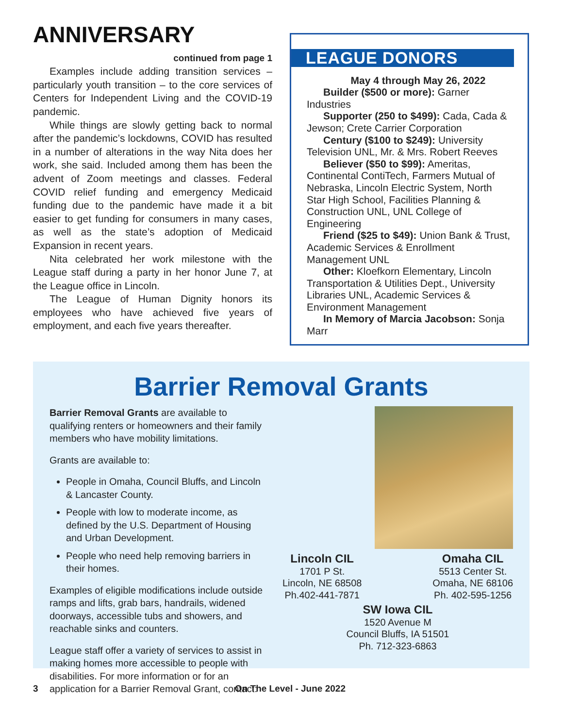ANNIVERSARY
continued from page 1
Examples include adding transition services – particularly youth transition – to the core services of Centers for Independent Living and the COVID-19 pandemic.
While things are slowly getting back to normal after the pandemic’s lockdowns, COVID has resulted in a number of alterations in the way Nita does her work, she said. Included among them has been the advent of Zoom meetings and classes. Federal COVID relief funding and emergency Medicaid funding due to the pandemic have made it a bit easier to get funding for consumers in many cases, as well as the state’s adoption of Medicaid Expansion in recent years.
Nita celebrated her work milestone with the League staff during a party in her honor June 7, at the League office in Lincoln.
The League of Human Dignity honors its employees who have achieved five years of employment, and each five years thereafter.
LEAGUE DONORS
May 4 through May 26, 2022
Builder ($500 or more): Garner Industries
Supporter (250 to $499): Cada, Cada & Jewson; Crete Carrier Corporation
Century ($100 to $249): University Television UNL, Mr. & Mrs. Robert Reeves
Believer ($50 to $99): Ameritas, Continental ContiTech, Farmers Mutual of Nebraska, Lincoln Electric System, North Star High School, Facilities Planning & Construction UNL, UNL College of Engineering
Friend ($25 to $49): Union Bank & Trust, Academic Services & Enrollment Management UNL
Other: Kloefkorn Elementary, Lincoln Transportation & Utilities Dept., University Libraries UNL, Academic Services & Environment Management
In Memory of Marcia Jacobson: Sonja Marr
Barrier Removal Grants
Barrier Removal Grants are available to qualifying renters or homeowners and their family members who have mobility limitations.
Grants are available to:
People in Omaha, Council Bluffs, and Lincoln & Lancaster County.
People with low to moderate income, as defined by the U.S. Department of Housing and Urban Development.
People who need help removing barriers in their homes.
Examples of eligible modifications include outside ramps and lifts, grab bars, handrails, widened doorways, accessible tubs and showers, and reachable sinks and counters.
League staff offer a variety of services to assist in making homes more accessible to people with disabilities. For more information or for an application for a Barrier Removal Grant, contact:
Lincoln CIL
1701 P St.
Lincoln, NE 68508
Ph.402-441-7871
Omaha CIL
5513 Center St.
Omaha, NE 68106
Ph. 402-595-1256
SW Iowa CIL
1520 Avenue M
Council Bluffs, IA 51501
Ph. 712-323-6863
3 On The Level - June 2022